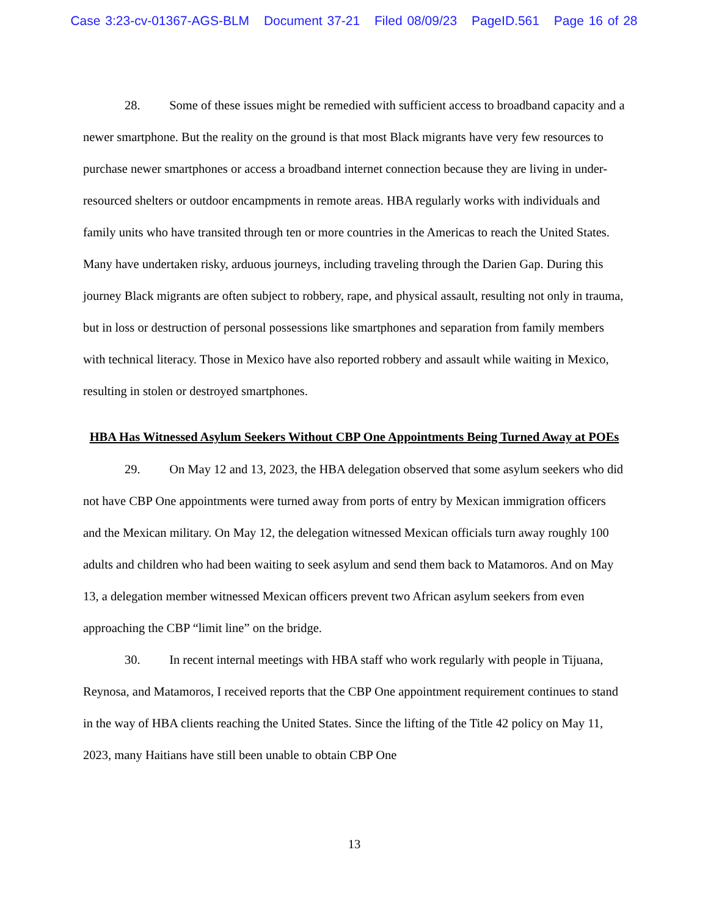Case 3:23-cv-01367-AGS-BLM Document 37-21 Filed 08/09/23 PageID.561 Page 16 of 28
28. Some of these issues might be remedied with sufficient access to broadband capacity and a newer smartphone. But the reality on the ground is that most Black migrants have very few resources to purchase newer smartphones or access a broadband internet connection because they are living in under-resourced shelters or outdoor encampments in remote areas. HBA regularly works with individuals and family units who have transited through ten or more countries in the Americas to reach the United States. Many have undertaken risky, arduous journeys, including traveling through the Darien Gap. During this journey Black migrants are often subject to robbery, rape, and physical assault, resulting not only in trauma, but in loss or destruction of personal possessions like smartphones and separation from family members with technical literacy. Those in Mexico have also reported robbery and assault while waiting in Mexico, resulting in stolen or destroyed smartphones.
HBA Has Witnessed Asylum Seekers Without CBP One Appointments Being Turned Away at POEs
29. On May 12 and 13, 2023, the HBA delegation observed that some asylum seekers who did not have CBP One appointments were turned away from ports of entry by Mexican immigration officers and the Mexican military. On May 12, the delegation witnessed Mexican officials turn away roughly 100 adults and children who had been waiting to seek asylum and send them back to Matamoros. And on May 13, a delegation member witnessed Mexican officers prevent two African asylum seekers from even approaching the CBP “limit line” on the bridge.
30. In recent internal meetings with HBA staff who work regularly with people in Tijuana, Reynosa, and Matamoros, I received reports that the CBP One appointment requirement continues to stand in the way of HBA clients reaching the United States. Since the lifting of the Title 42 policy on May 11, 2023, many Haitians have still been unable to obtain CBP One
13